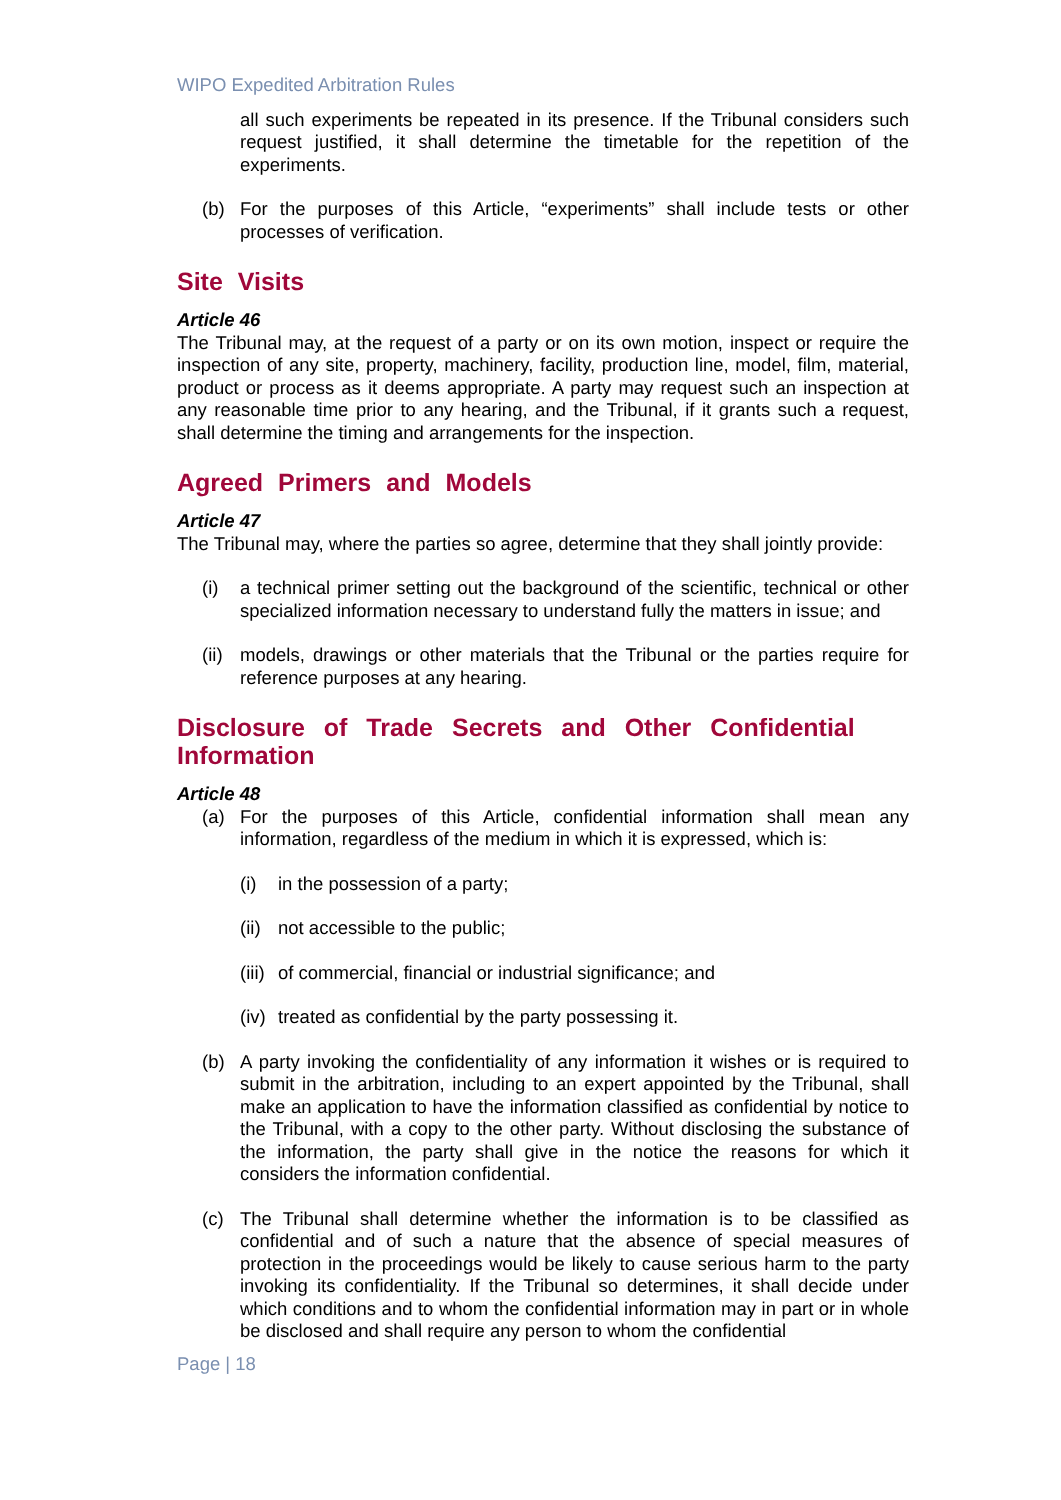WIPO Expedited Arbitration Rules
all such experiments be repeated in its presence. If the Tribunal considers such request justified, it shall determine the timetable for the repetition of the experiments.
(b) For the purposes of this Article, “experiments” shall include tests or other processes of verification.
Site Visits
Article 46
The Tribunal may, at the request of a party or on its own motion, inspect or require the inspection of any site, property, machinery, facility, production line, model, film, material, product or process as it deems appropriate. A party may request such an inspection at any reasonable time prior to any hearing, and the Tribunal, if it grants such a request, shall determine the timing and arrangements for the inspection.
Agreed Primers and Models
Article 47
The Tribunal may, where the parties so agree, determine that they shall jointly provide:
(i) a technical primer setting out the background of the scientific, technical or other specialized information necessary to understand fully the matters in issue; and
(ii) models, drawings or other materials that the Tribunal or the parties require for reference purposes at any hearing.
Disclosure of Trade Secrets and Other Confidential Information
Article 48
(a) For the purposes of this Article, confidential information shall mean any information, regardless of the medium in which it is expressed, which is:
(i) in the possession of a party;
(ii) not accessible to the public;
(iii) of commercial, financial or industrial significance; and
(iv) treated as confidential by the party possessing it.
(b) A party invoking the confidentiality of any information it wishes or is required to submit in the arbitration, including to an expert appointed by the Tribunal, shall make an application to have the information classified as confidential by notice to the Tribunal, with a copy to the other party. Without disclosing the substance of the information, the party shall give in the notice the reasons for which it considers the information confidential.
(c) The Tribunal shall determine whether the information is to be classified as confidential and of such a nature that the absence of special measures of protection in the proceedings would be likely to cause serious harm to the party invoking its confidentiality. If the Tribunal so determines, it shall decide under which conditions and to whom the confidential information may in part or in whole be disclosed and shall require any person to whom the confidential
Page | 18